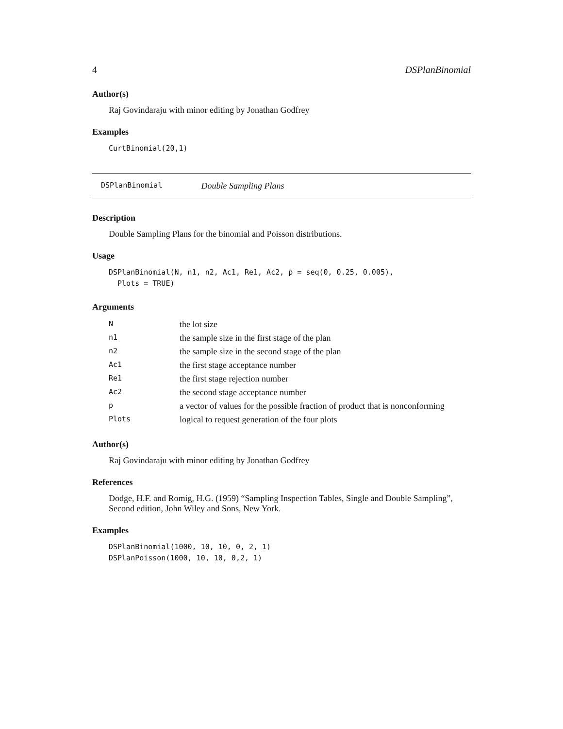4 DSPlanBinomial
Author(s)
Raj Govindaraju with minor editing by Jonathan Godfrey
Examples
CurtBinomial(20,1)
DSPlanBinomial Double Sampling Plans
Description
Double Sampling Plans for the binomial and Poisson distributions.
Usage
DSPlanBinomial(N, n1, n2, Ac1, Re1, Ac2, p = seq(0, 0.25, 0.005),
  Plots = TRUE)
Arguments
| N | the lot size |
| n1 | the sample size in the first stage of the plan |
| n2 | the sample size in the second stage of the plan |
| Ac1 | the first stage acceptance number |
| Re1 | the first stage rejection number |
| Ac2 | the second stage acceptance number |
| p | a vector of values for the possible fraction of product that is nonconforming |
| Plots | logical to request generation of the four plots |
Author(s)
Raj Govindaraju with minor editing by Jonathan Godfrey
References
Dodge, H.F. and Romig, H.G. (1959) “Sampling Inspection Tables, Single and Double Sampling”, Second edition, John Wiley and Sons, New York.
Examples
DSPlanBinomial(1000, 10, 10, 0, 2, 1)
DSPlanPoisson(1000, 10, 10, 0,2, 1)